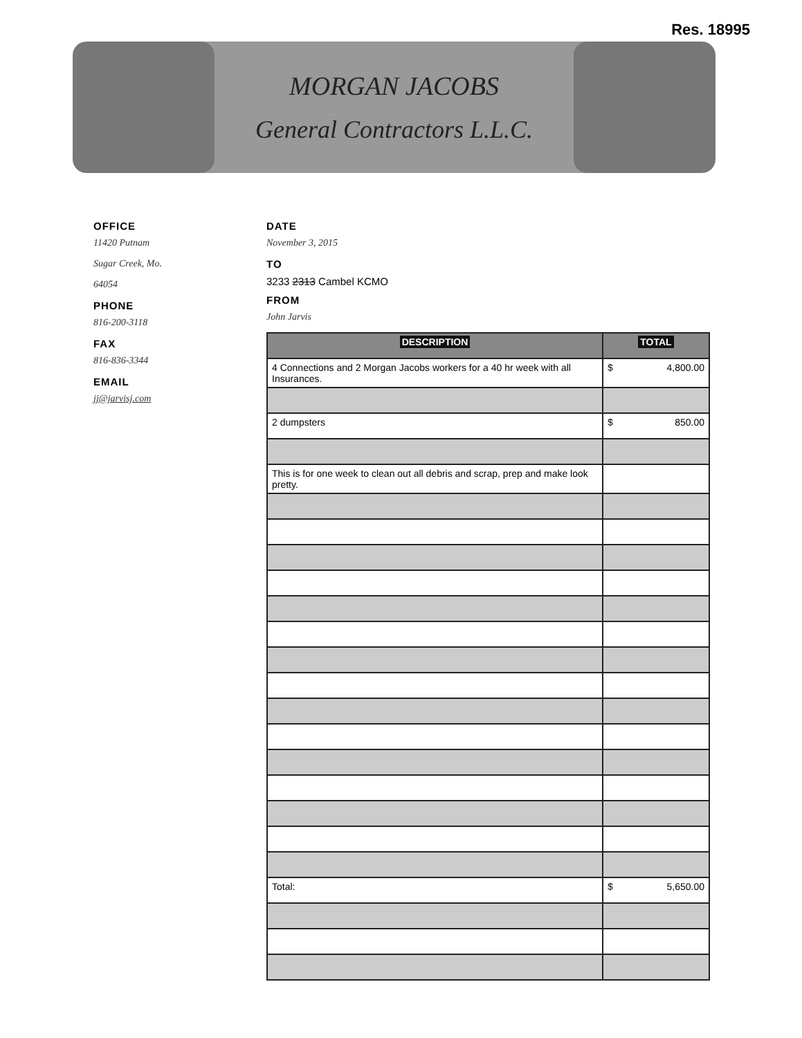Res. 18995
MORGAN JACOBS
General Contractors L.L.C.
OFFICE
11420 Putnam
Sugar Creek, Mo.
64054
PHONE
816-200-3118
FAX
816-836-3344
EMAIL
jj@jarvisj.com
DATE
November 3, 2015
TO
3233 2313 Cambel KCMO
FROM
John Jarvis
| DESCRIPTION | TOTAL |
| --- | --- |
| 4 Connections and 2 Morgan Jacobs workers for a 40 hr week with all Insurances. | $ 4,800.00 |
| 2 dumpsters | $ 850.00 |
| This is for one week to clean out all debris and scrap, prep and make look pretty. | |
| Total: | $ 5,650.00 |